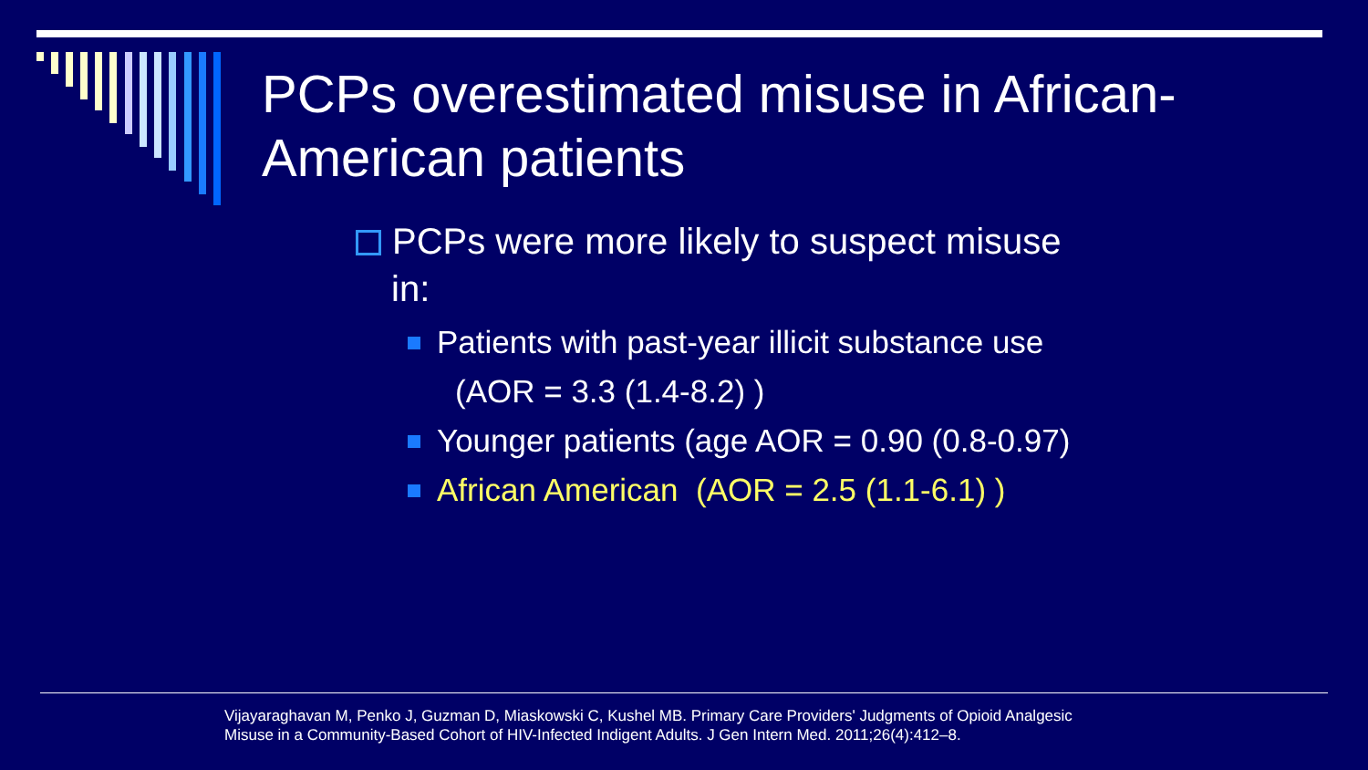PCPs overestimated misuse in African-American patients
PCPs were more likely to suspect misuse
in:
Patients with past-year illicit substance use
(AOR = 3.3 (1.4-8.2) )
Younger patients (age AOR = 0.90 (0.8-0.97)
African American (AOR = 2.5 (1.1-6.1) )
Vijayaraghavan M, Penko J, Guzman D, Miaskowski C, Kushel MB. Primary Care Providers' Judgments of Opioid Analgesic
Misuse in a Community-Based Cohort of HIV-Infected Indigent Adults. J Gen Intern Med. 2011;26(4):412–8.